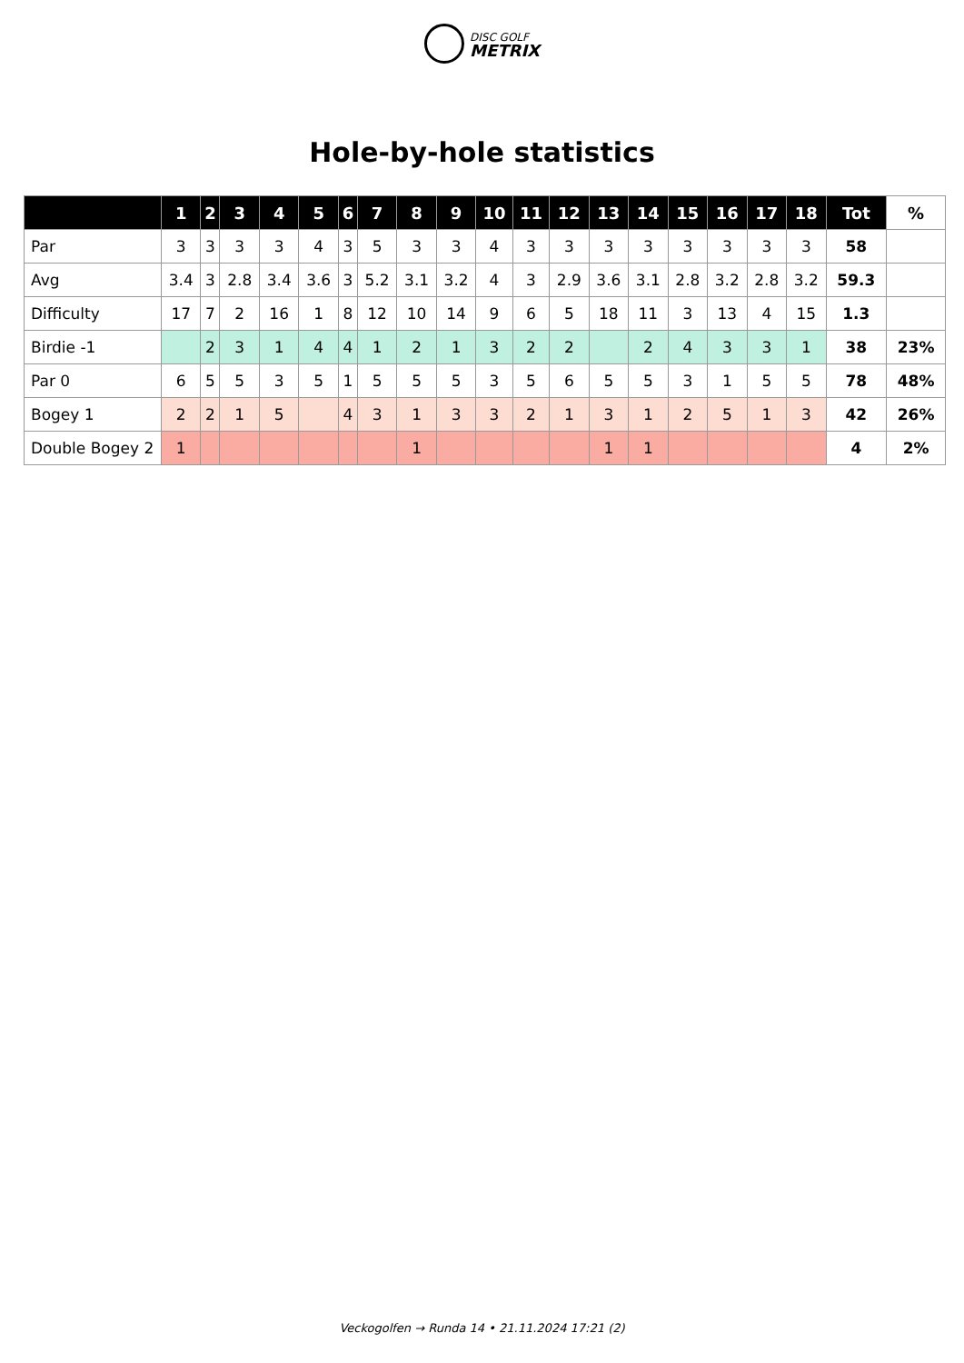DISC GOLF
METRIX
Hole-by-hole statistics
| | 1 | 2 | 3 | 4 | 5 | 6 | 7 | 8 | 9 | 10 | 11 | 12 | 13 | 14 | 15 | 16 | 17 | 18 | Tot | % |
| --- | --- | --- | --- | --- | --- | --- | --- | --- | --- | --- | --- | --- | --- | --- | --- | --- | --- | --- | --- | --- |
| Par | 3 | 3 | 3 | 3 | 4 | 3 | 5 | 3 | 3 | 4 | 3 | 3 | 3 | 3 | 3 | 3 | 3 | 3 | 58 | |
| Avg | 3.4 | 3 | 2.8 | 3.4 | 3.6 | 3 | 5.2 | 3.1 | 3.2 | 4 | 3 | 2.9 | 3.6 | 3.1 | 2.8 | 3.2 | 2.8 | 3.2 | 59.3 | |
| Difficulty | 17 | 7 | 2 | 16 | 1 | 8 | 12 | 10 | 14 | 9 | 6 | 5 | 18 | 11 | 3 | 13 | 4 | 15 | 1.3 | |
| Birdie -1 | | 2 | 3 | 1 | 4 | 4 | 1 | 2 | 1 | 3 | 2 | 2 | | 2 | 4 | 3 | 3 | 1 | 38 | 23% |
| Par 0 | 6 | 5 | 5 | 3 | 5 | 1 | 5 | 5 | 5 | 3 | 5 | 6 | 5 | 5 | 3 | 1 | 5 | 5 | 78 | 48% |
| Bogey 1 | 2 | 2 | 1 | 5 | | 4 | 3 | 1 | 3 | 3 | 2 | 1 | 3 | 1 | 2 | 5 | 1 | 3 | 42 | 26% |
| Double Bogey 2 | 1 | | | | | | | 1 | | | | | 1 | 1 | | | | | 4 | 2% |
Veckogolfen → Runda 14 • 21.11.2024 17:21 (2)